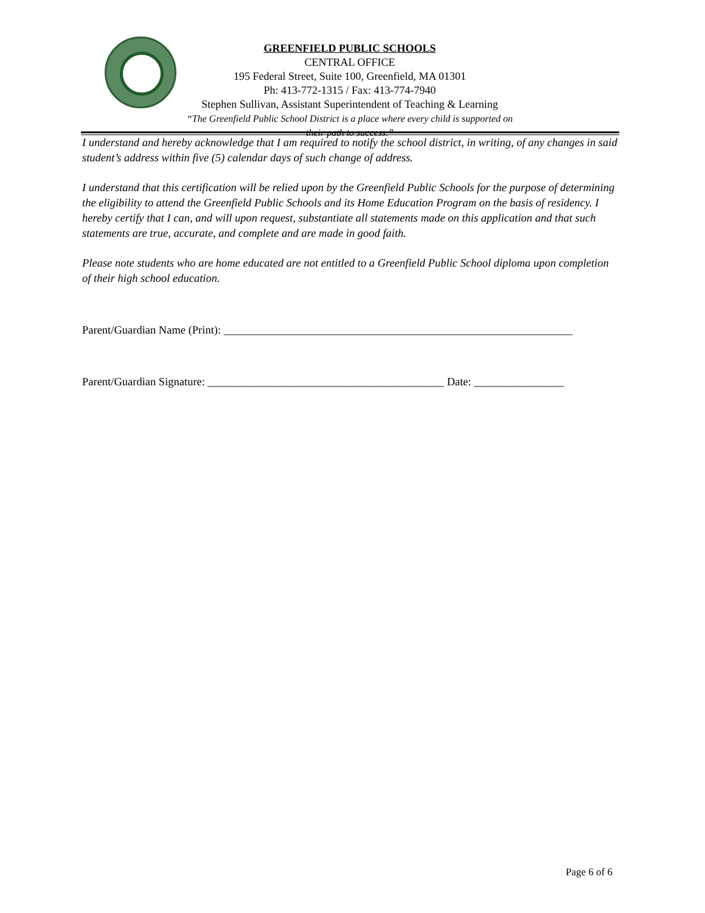GREENFIELD PUBLIC SCHOOLS
CENTRAL OFFICE
195 Federal Street, Suite 100, Greenfield, MA 01301
Ph: 413-772-1315 / Fax: 413-774-7940
Stephen Sullivan, Assistant Superintendent of Teaching & Learning
“The Greenfield Public School District is a place where every child is supported on their path to success.”
I understand and hereby acknowledge that I am required to notify the school district, in writing, of any changes in said student’s address within five (5) calendar days of such change of address.
I understand that this certification will be relied upon by the Greenfield Public Schools for the purpose of determining the eligibility to attend the Greenfield Public Schools and its Home Education Program on the basis of residency. I hereby certify that I can, and will upon request, substantiate all statements made on this application and that such statements are true, accurate, and complete and are made in good faith.
Please note students who are home educated are not entitled to a Greenfield Public School diploma upon completion of their high school education.
Parent/Guardian Name (Print): ______________________________________________________________
Parent/Guardian Signature: __________________________________________ Date: ________________
Page 6 of 6